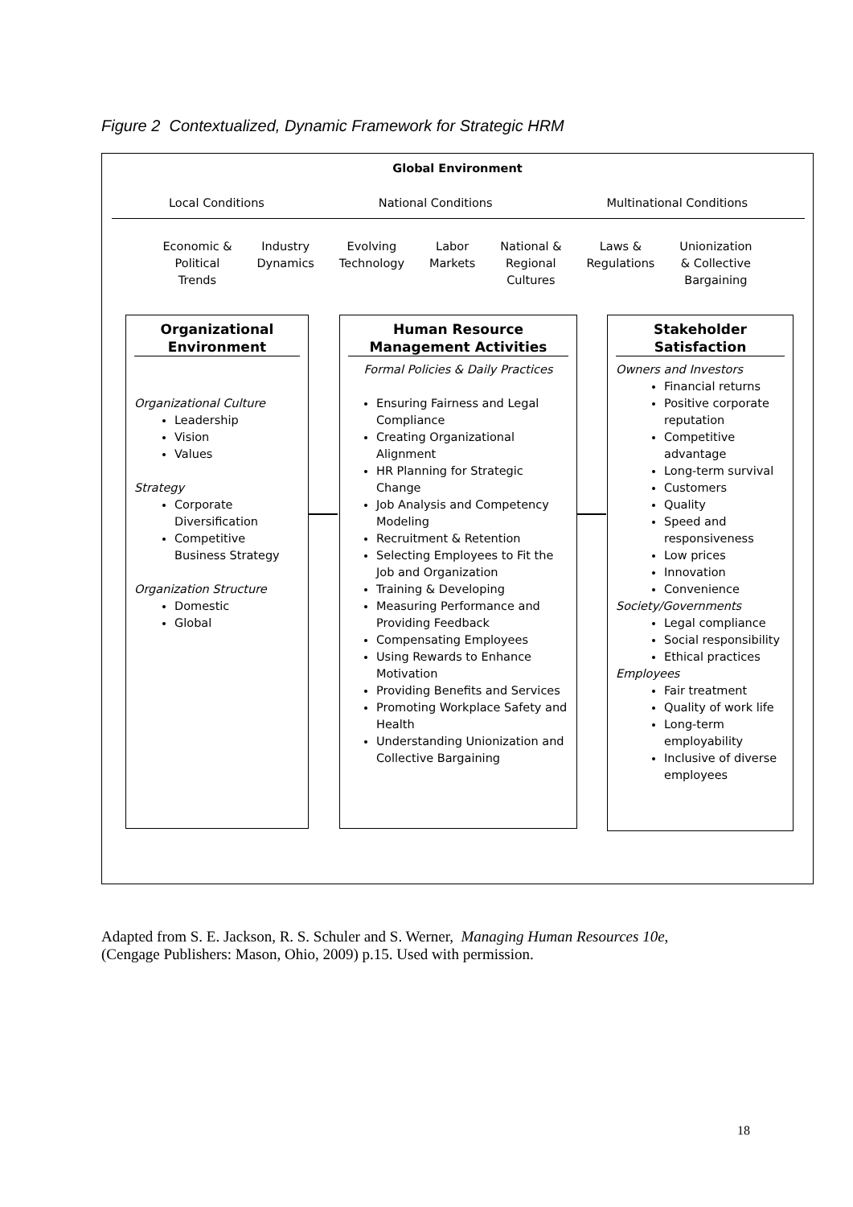Figure 2 Contextualized, Dynamic Framework for Strategic HRM
Global Environment
Local Conditions National Conditions Multinational Conditions
Economic &
Political
Trends Industry
Dynamics Evolving
Technology Labor
Markets National &
Regional
Cultures Laws &
Regulations Unionization
& Collective
Bargaining
Organizational Environment
Organizational Culture
Leadership
Vision
Values
Strategy
Corporate Diversification
Competitive Business Strategy
Organization Structure
Domestic
Global
Human Resource Management Activities
Formal Policies & Daily Practices
Ensuring Fairness and Legal Compliance
Creating Organizational Alignment
HR Planning for Strategic Change
Job Analysis and Competency Modeling
Recruitment & Retention
Selecting Employees to Fit the Job and Organization
Training & Developing
Measuring Performance and Providing Feedback
Compensating Employees
Using Rewards to Enhance Motivation
Providing Benefits and Services
Promoting Workplace Safety and Health
Understanding Unionization and Collective Bargaining
Stakeholder Satisfaction
Owners and Investors
Financial returns
Positive corporate reputation
Competitive advantage
Long-term survival
Customers
Quality
Speed and responsiveness
Low prices
Innovation
Convenience
Society/Governments
Legal compliance
Social responsibility
Ethical practices
Employees
Fair treatment
Quality of work life
Long-term employability
Inclusive of diverse employees
Adapted from S. E. Jackson, R. S. Schuler and S. Werner, Managing Human Resources 10e,
(Cengage Publishers: Mason, Ohio, 2009) p.15. Used with permission.
18